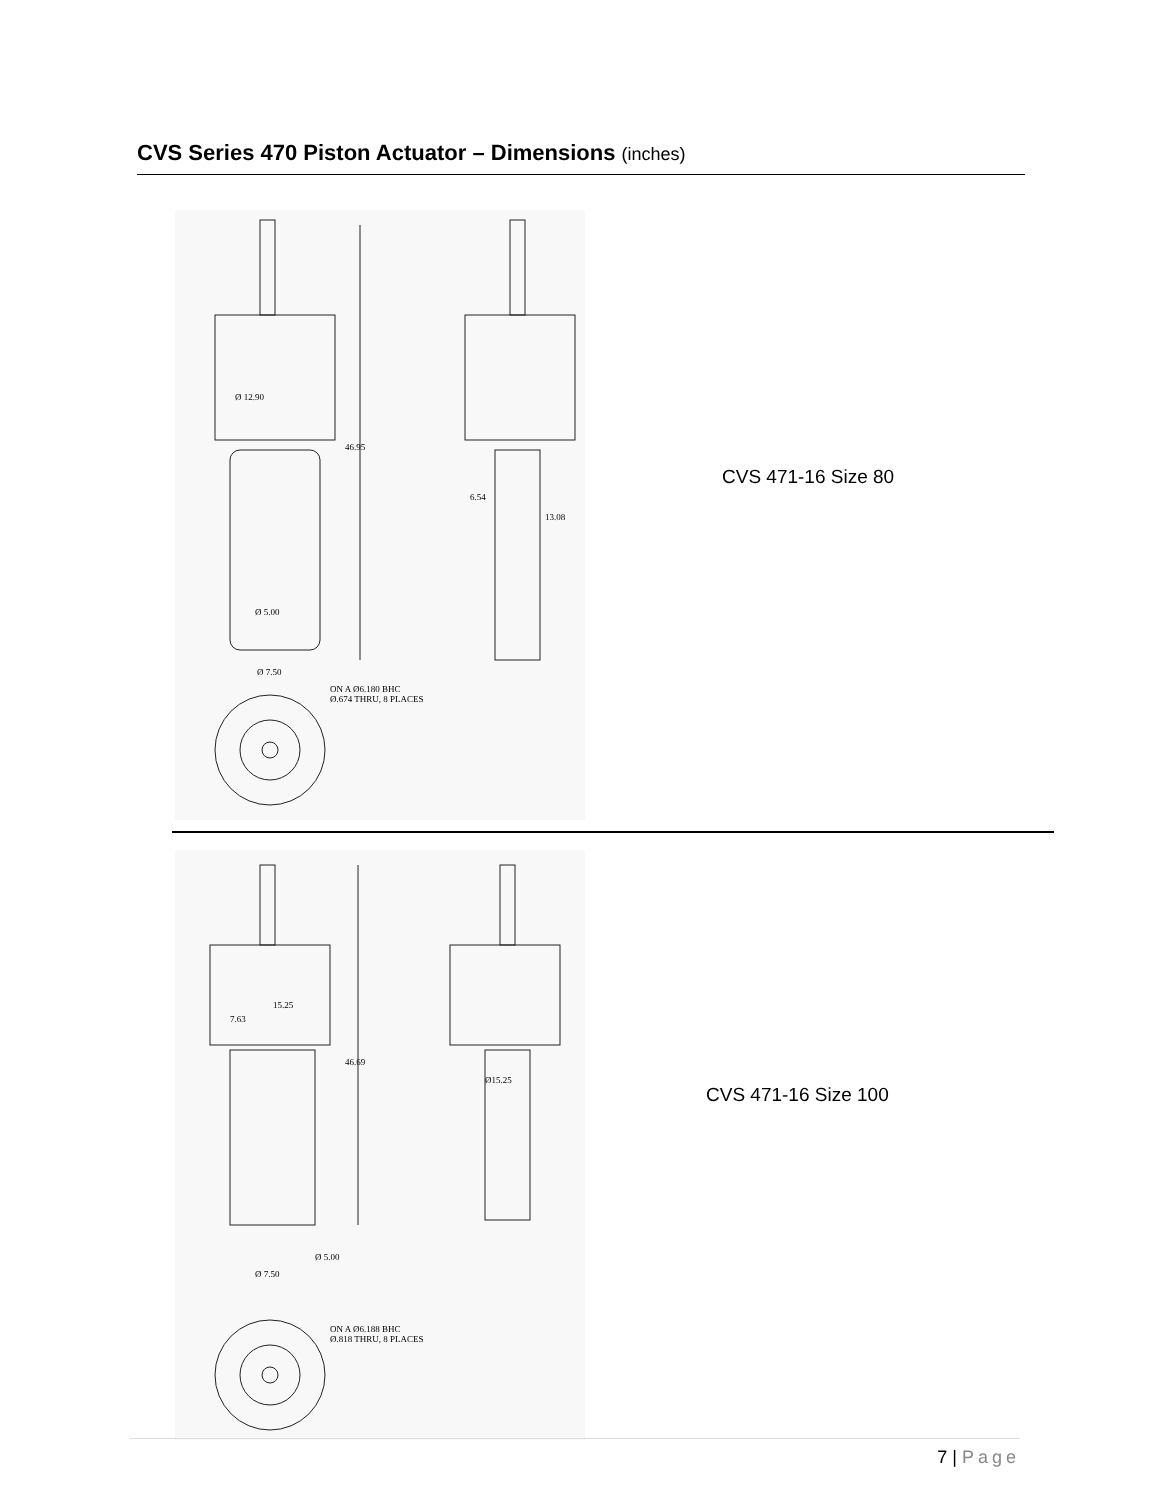CVS Series 470 Piston Actuator – Dimensions (inches)
Ø 12.90
46.95
Ø 5.00
Ø 7.50
6.54
13.08
ON A Ø6.180 BHC
Ø.674 THRU, 8 PLACES
CVS 471-16 Size 80
15.25
7.63
46.69
Ø15.25
Ø 5.00
Ø 7.50
ON A Ø6.188 BHC
Ø.818 THRU, 8 PLACES
CVS 471-16 Size 100
7 | Page